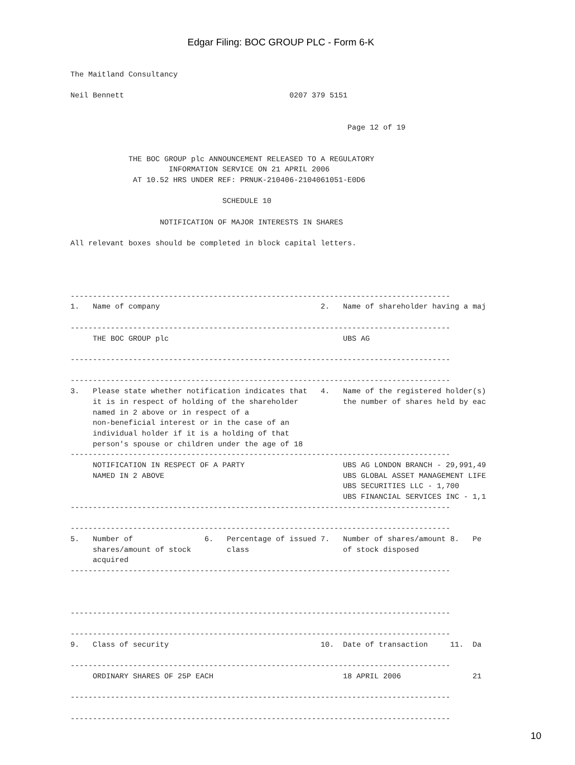Edgar Filing: BOC GROUP PLC - Form 6-K
The Maitland Consultancy

Neil Bennett                                     0207 379 5151


                                                              Page 12 of 19


             THE BOC GROUP plc ANNOUNCEMENT RELEASED TO A REGULATORY
                      INFORMATION SERVICE ON 21 APRIL 2006
              AT 10.52 HRS UNDER REF: PRNUK-210406-2104061051-E0D6

                                  SCHEDULE 10

                    NOTIFICATION OF MAJOR INTERESTS IN SHARES

All relevant boxes should be completed in block capital letters.




-------------------------------------------------------------------------------------
1.   Name of company                                    2.   Name of shareholder having a maj

-------------------------------------------------------------------------------------
     THE BOC GROUP plc                                       UBS AG

-------------------------------------------------------------------------------------

-------------------------------------------------------------------------------------
3.   Please state whether notification indicates that   4.   Name of the registered holder(s)
     it is in respect of holding of the shareholder          the number of shares held by eac
     named in 2 above or in respect of a
     non-beneficial interest or in the case of an
     individual holder if it is a holding of that
     person's spouse or children under the age of 18
-------------------------------------------------------------------------------------
     NOTIFICATION IN RESPECT OF A PARTY                      UBS AG LONDON BRANCH - 29,991,49
     NAMED IN 2 ABOVE                                        UBS GLOBAL ASSET MANAGEMENT LIFE
                                                             UBS SECURITIES LLC - 1,700
                                                             UBS FINANCIAL SERVICES INC - 1,1
-------------------------------------------------------------------------------------

-------------------------------------------------------------------------------------
5.   Number of                6.   Percentage of issued 7.   Number of shares/amount 8.   Pe
     shares/amount of stock        class                     of stock disposed
     acquired
-------------------------------------------------------------------------------------



-------------------------------------------------------------------------------------

-------------------------------------------------------------------------------------
9.   Class of security                                  10.  Date of transaction     11.  Da

-------------------------------------------------------------------------------------
     ORDINARY SHARES OF 25P EACH                             18 APRIL 2006                21

-------------------------------------------------------------------------------------

-------------------------------------------------------------------------------------
10